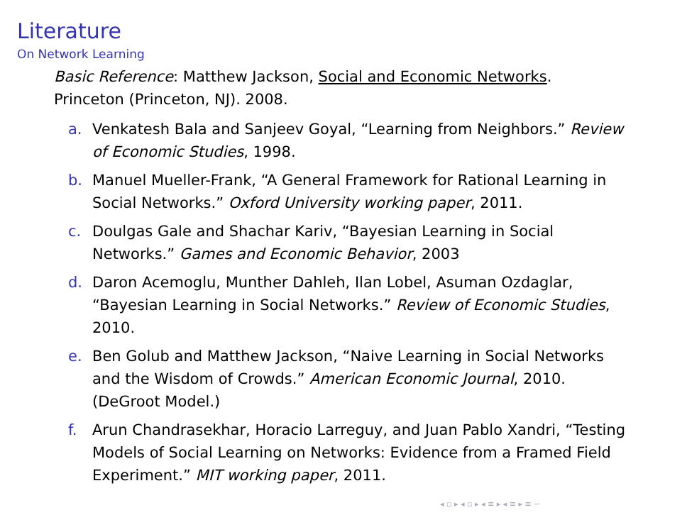Literature
On Network Learning
Basic Reference: Matthew Jackson, Social and Economic Networks. Princeton (Princeton, NJ). 2008.
a. Venkatesh Bala and Sanjeev Goyal, “Learning from Neighbors.” Review of Economic Studies, 1998.
b. Manuel Mueller-Frank, “A General Framework for Rational Learning in Social Networks.” Oxford University working paper, 2011.
c. Doulgas Gale and Shachar Kariv, “Bayesian Learning in Social Networks.” Games and Economic Behavior, 2003
d. Daron Acemoglu, Munther Dahleh, Ilan Lobel, Asuman Ozdaglar, “Bayesian Learning in Social Networks.” Review of Economic Studies, 2010.
e. Ben Golub and Matthew Jackson, “Naive Learning in Social Networks and the Wisdom of Crowds.” American Economic Journal, 2010. (DeGroot Model.)
f. Arun Chandrasekhar, Horacio Larreguy, and Juan Pablo Xandri, “Testing Models of Social Learning on Networks: Evidence from a Framed Field Experiment.” MIT working paper, 2011.
◂ ▫ ▸ ◂ ▫ ▸ ◂ ≡ ▸ ◂ ≡ ▸ ≡ ∽